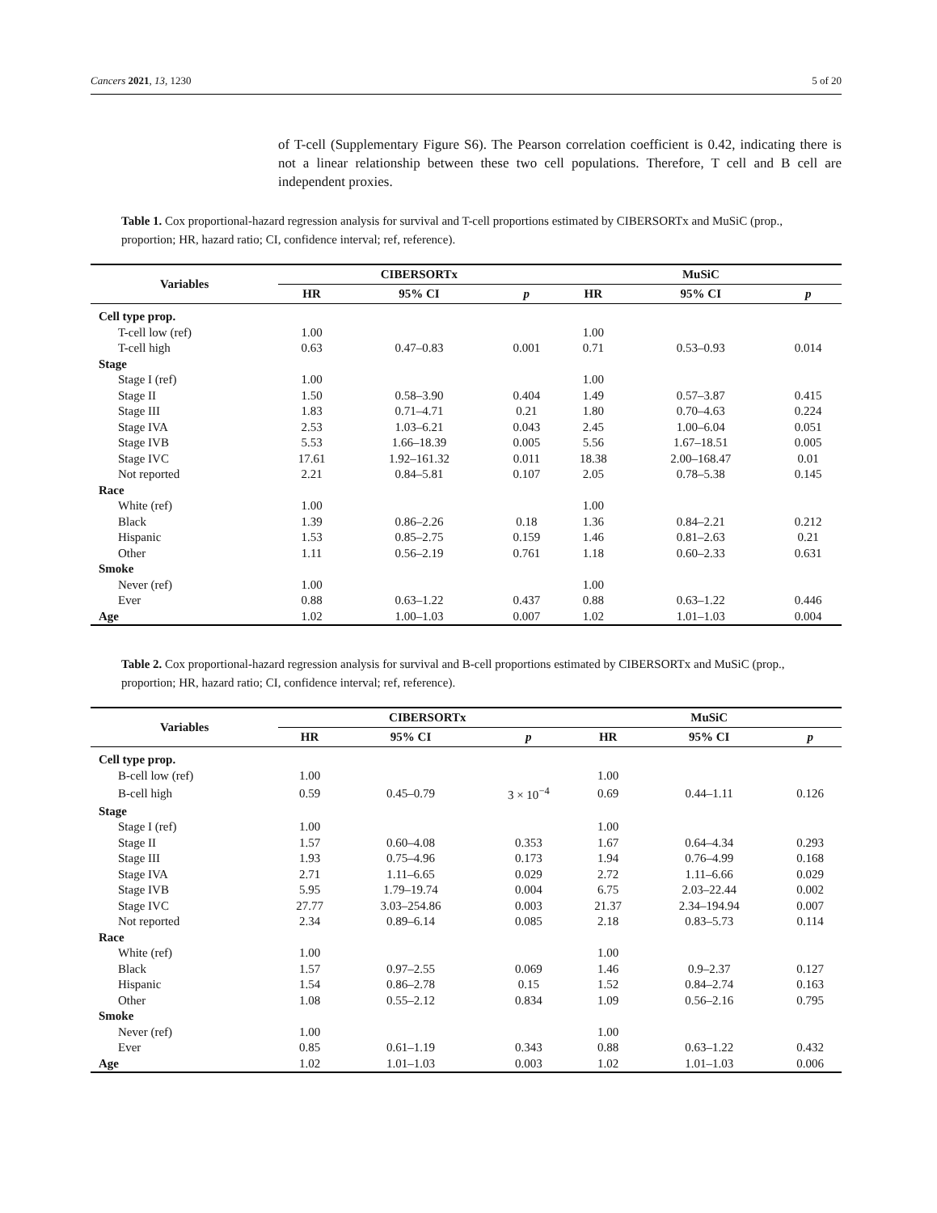Cancers 2021, 13, 1230 5 of 20
of T-cell (Supplementary Figure S6). The Pearson correlation coefficient is 0.42, indicating there is not a linear relationship between these two cell populations. Therefore, T cell and B cell are independent proxies.
Table 1. Cox proportional-hazard regression analysis for survival and T-cell proportions estimated by CIBERSORTx and MuSiC (prop., proportion; HR, hazard ratio; CI, confidence interval; ref, reference).
| Variables | CIBERSORTx | | | MuSiC | | |
| --- | --- | --- | --- | --- | --- | --- |
| | HR | 95% CI | p | HR | 95% CI | p |
| Cell type prop. | | | | | | |
| T-cell low (ref) | 1.00 | | | 1.00 | | |
| T-cell high | 0.63 | 0.47–0.83 | 0.001 | 0.71 | 0.53–0.93 | 0.014 |
| Stage | | | | | | |
| Stage I (ref) | 1.00 | | | 1.00 | | |
| Stage II | 1.50 | 0.58–3.90 | 0.404 | 1.49 | 0.57–3.87 | 0.415 |
| Stage III | 1.83 | 0.71–4.71 | 0.21 | 1.80 | 0.70–4.63 | 0.224 |
| Stage IVA | 2.53 | 1.03–6.21 | 0.043 | 2.45 | 1.00–6.04 | 0.051 |
| Stage IVB | 5.53 | 1.66–18.39 | 0.005 | 5.56 | 1.67–18.51 | 0.005 |
| Stage IVC | 17.61 | 1.92–161.32 | 0.011 | 18.38 | 2.00–168.47 | 0.01 |
| Not reported | 2.21 | 0.84–5.81 | 0.107 | 2.05 | 0.78–5.38 | 0.145 |
| Race | | | | | | |
| White (ref) | 1.00 | | | 1.00 | | |
| Black | 1.39 | 0.86–2.26 | 0.18 | 1.36 | 0.84–2.21 | 0.212 |
| Hispanic | 1.53 | 0.85–2.75 | 0.159 | 1.46 | 0.81–2.63 | 0.21 |
| Other | 1.11 | 0.56–2.19 | 0.761 | 1.18 | 0.60–2.33 | 0.631 |
| Smoke | | | | | | |
| Never (ref) | 1.00 | | | 1.00 | | |
| Ever | 0.88 | 0.63–1.22 | 0.437 | 0.88 | 0.63–1.22 | 0.446 |
| Age | 1.02 | 1.00–1.03 | 0.007 | 1.02 | 1.01–1.03 | 0.004 |
Table 2. Cox proportional-hazard regression analysis for survival and B-cell proportions estimated by CIBERSORTx and MuSiC (prop., proportion; HR, hazard ratio; CI, confidence interval; ref, reference).
| Variables | CIBERSORTx | | | MuSiC | | |
| --- | --- | --- | --- | --- | --- | --- |
| | HR | 95% CI | p | HR | 95% CI | p |
| Cell type prop. | | | | | | |
| B-cell low (ref) | 1.00 | | | 1.00 | | |
| B-cell high | 0.59 | 0.45–0.79 | 3 × 10<sup>−4</sup> | 0.69 | 0.44–1.11 | 0.126 |
| Stage | | | | | | |
| Stage I (ref) | 1.00 | | | 1.00 | | |
| Stage II | 1.57 | 0.60–4.08 | 0.353 | 1.67 | 0.64–4.34 | 0.293 |
| Stage III | 1.93 | 0.75–4.96 | 0.173 | 1.94 | 0.76–4.99 | 0.168 |
| Stage IVA | 2.71 | 1.11–6.65 | 0.029 | 2.72 | 1.11–6.66 | 0.029 |
| Stage IVB | 5.95 | 1.79–19.74 | 0.004 | 6.75 | 2.03–22.44 | 0.002 |
| Stage IVC | 27.77 | 3.03–254.86 | 0.003 | 21.37 | 2.34–194.94 | 0.007 |
| Not reported | 2.34 | 0.89–6.14 | 0.085 | 2.18 | 0.83–5.73 | 0.114 |
| Race | | | | | | |
| White (ref) | 1.00 | | | 1.00 | | |
| Black | 1.57 | 0.97–2.55 | 0.069 | 1.46 | 0.9–2.37 | 0.127 |
| Hispanic | 1.54 | 0.86–2.78 | 0.15 | 1.52 | 0.84–2.74 | 0.163 |
| Other | 1.08 | 0.55–2.12 | 0.834 | 1.09 | 0.56–2.16 | 0.795 |
| Smoke | | | | | | |
| Never (ref) | 1.00 | | | 1.00 | | |
| Ever | 0.85 | 0.61–1.19 | 0.343 | 0.88 | 0.63–1.22 | 0.432 |
| Age | 1.02 | 1.01–1.03 | 0.003 | 1.02 | 1.01–1.03 | 0.006 |